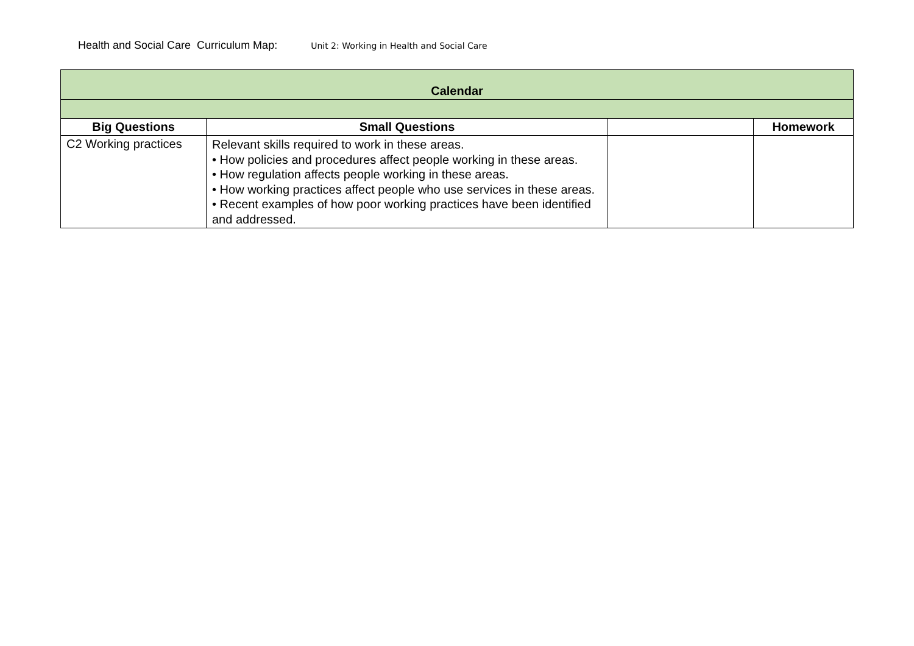Health and Social Care Curriculum Map: Unit 2: Working in Health and Social Care
| Calendar | | | |
| --- | --- | --- | --- |
| Big Questions | Small Questions | | Homework |
| C2 Working practices | Relevant skills required to work in these areas. • How policies and procedures affect people working in these areas. • How regulation affects people working in these areas. • How working practices affect people who use services in these areas. • Recent examples of how poor working practices have been identified and addressed. | | |